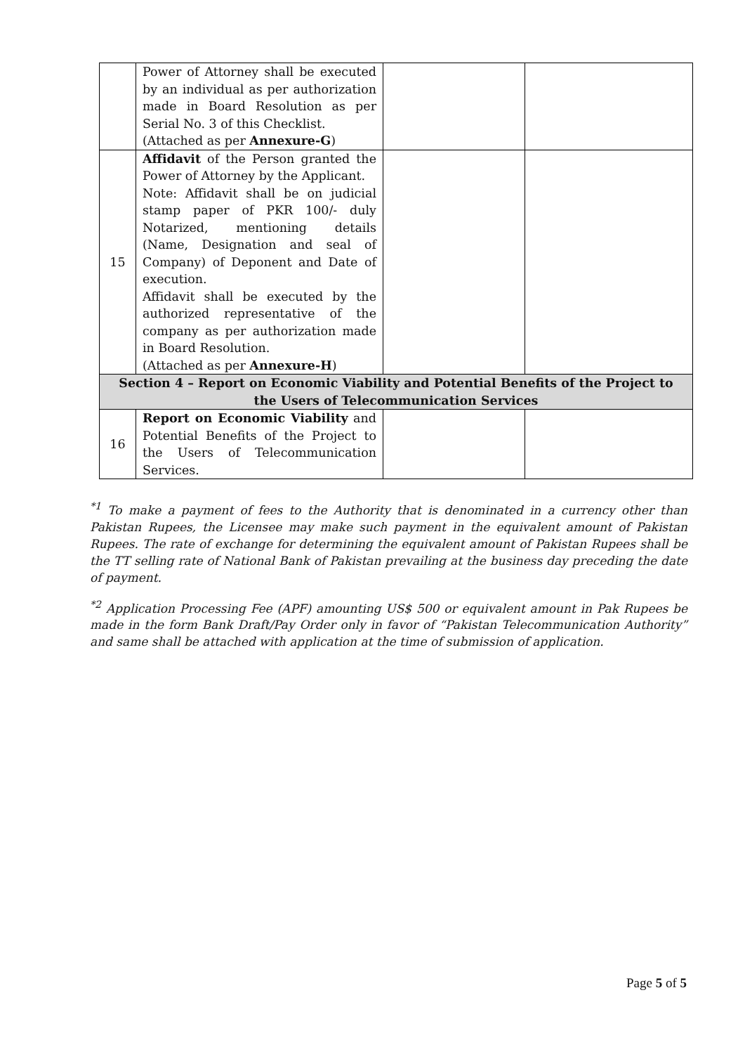| | Power of Attorney shall be executed by an individual as per authorization made in Board Resolution as per Serial No. 3 of this Checklist. (Attached as per Annexure-G ) | | |
| 15 | Affidavit of the Person granted the Power of Attorney by the Applicant. Note: Affidavit shall be on judicial stamp paper of PKR 100/- duly Notarized, mentioning details (Name, Designation and seal of Company) of Deponent and Date of execution. Affidavit shall be executed by the authorized representative of the company as per authorization made in Board Resolution. (Attached as per Annexure-H ) | | |
| Section 4 – Report on Economic Viability and Potential Benefits of the Project to the Users of Telecommunication Services | | | |
| 16 | Report on Economic Viability and Potential Benefits of the Project to the Users of Telecommunication Services. | | |
<sup>*1</sup> To make a payment of fees to the Authority that is denominated in a currency other than Pakistan Rupees, the Licensee may make such payment in the equivalent amount of Pakistan Rupees. The rate of exchange for determining the equivalent amount of Pakistan Rupees shall be the TT selling rate of National Bank of Pakistan prevailing at the business day preceding the date of payment.
<sup>*2</sup> Application Processing Fee (APF) amounting US$ 500 or equivalent amount in Pak Rupees be made in the form Bank Draft/Pay Order only in favor of “Pakistan Telecommunication Authority” and same shall be attached with application at the time of submission of application.
Page 5 of 5